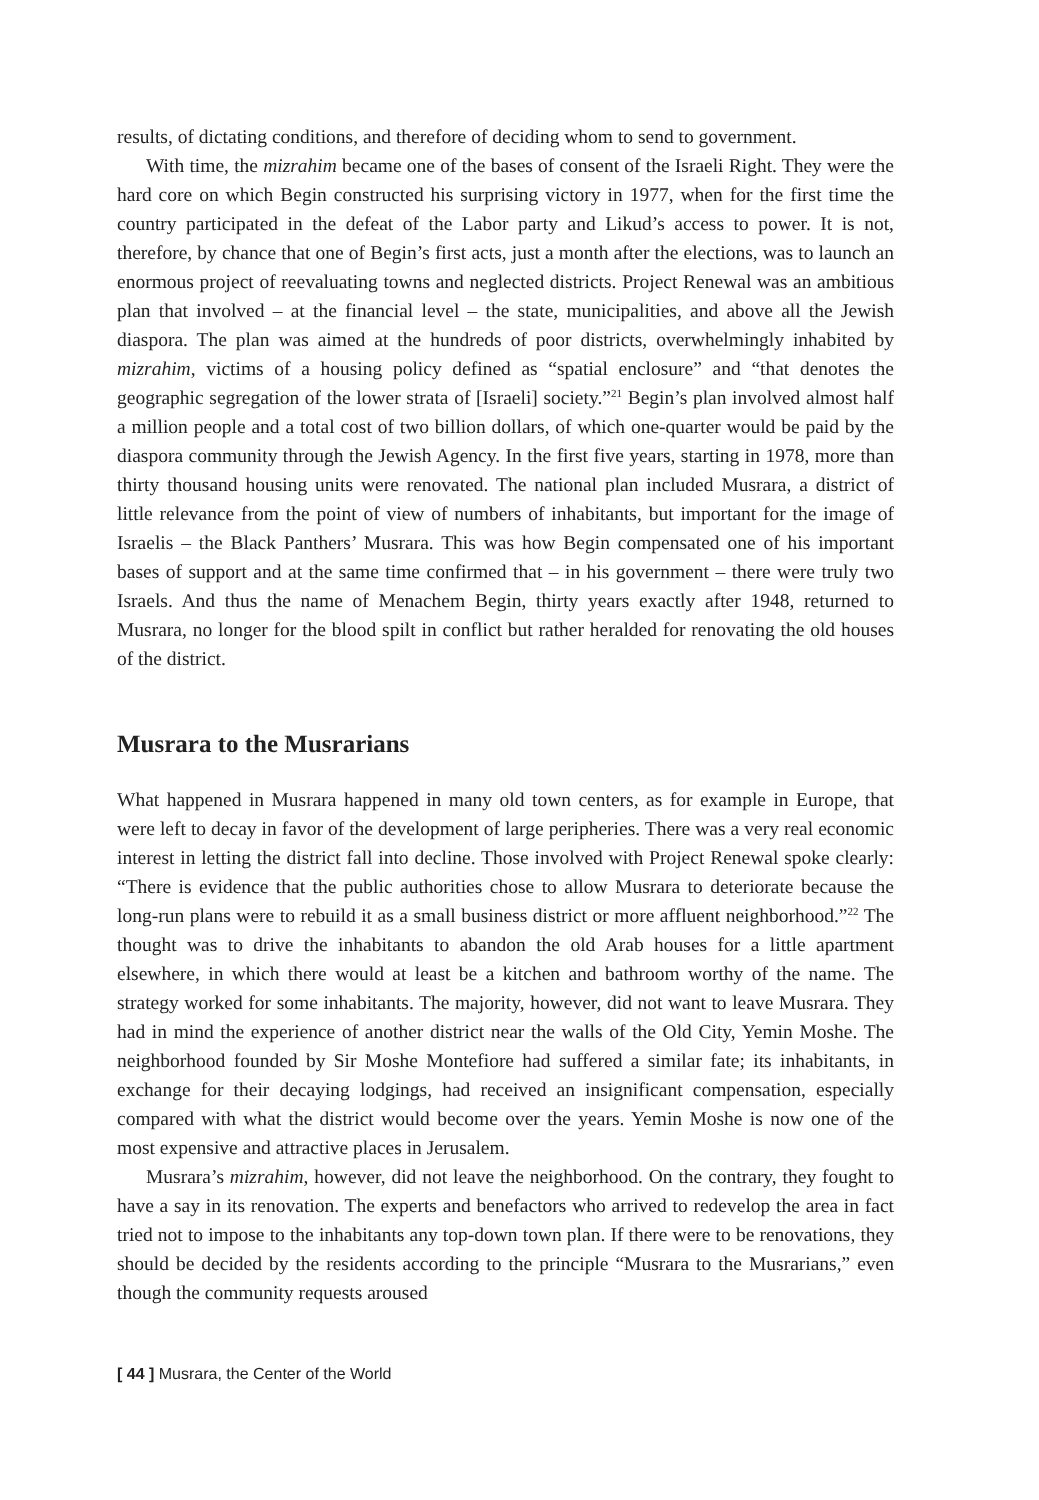results, of dictating conditions, and therefore of deciding whom to send to government.
With time, the mizrahim became one of the bases of consent of the Israeli Right. They were the hard core on which Begin constructed his surprising victory in 1977, when for the first time the country participated in the defeat of the Labor party and Likud’s access to power. It is not, therefore, by chance that one of Begin’s first acts, just a month after the elections, was to launch an enormous project of reevaluating towns and neglected districts. Project Renewal was an ambitious plan that involved – at the financial level – the state, municipalities, and above all the Jewish diaspora. The plan was aimed at the hundreds of poor districts, overwhelmingly inhabited by mizrahim, victims of a housing policy defined as “spatial enclosure” and “that denotes the geographic segregation of the lower strata of [Israeli] society.”<sup>21</sup> Begin’s plan involved almost half a million people and a total cost of two billion dollars, of which one-quarter would be paid by the diaspora community through the Jewish Agency. In the first five years, starting in 1978, more than thirty thousand housing units were renovated. The national plan included Musrara, a district of little relevance from the point of view of numbers of inhabitants, but important for the image of Israelis – the Black Panthers’ Musrara. This was how Begin compensated one of his important bases of support and at the same time confirmed that – in his government – there were truly two Israels. And thus the name of Menachem Begin, thirty years exactly after 1948, returned to Musrara, no longer for the blood spilt in conflict but rather heralded for renovating the old houses of the district.
Musrara to the Musrarians
What happened in Musrara happened in many old town centers, as for example in Europe, that were left to decay in favor of the development of large peripheries. There was a very real economic interest in letting the district fall into decline. Those involved with Project Renewal spoke clearly: “There is evidence that the public authorities chose to allow Musrara to deteriorate because the long-run plans were to rebuild it as a small business district or more affluent neighborhood.”<sup>22</sup> The thought was to drive the inhabitants to abandon the old Arab houses for a little apartment elsewhere, in which there would at least be a kitchen and bathroom worthy of the name. The strategy worked for some inhabitants. The majority, however, did not want to leave Musrara. They had in mind the experience of another district near the walls of the Old City, Yemin Moshe. The neighborhood founded by Sir Moshe Montefiore had suffered a similar fate; its inhabitants, in exchange for their decaying lodgings, had received an insignificant compensation, especially compared with what the district would become over the years. Yemin Moshe is now one of the most expensive and attractive places in Jerusalem.
Musrara’s mizrahim, however, did not leave the neighborhood. On the contrary, they fought to have a say in its renovation. The experts and benefactors who arrived to redevelop the area in fact tried not to impose to the inhabitants any top-down town plan. If there were to be renovations, they should be decided by the residents according to the principle “Musrara to the Musrarians,” even though the community requests aroused
[ 44 ] Musrara, the Center of the World